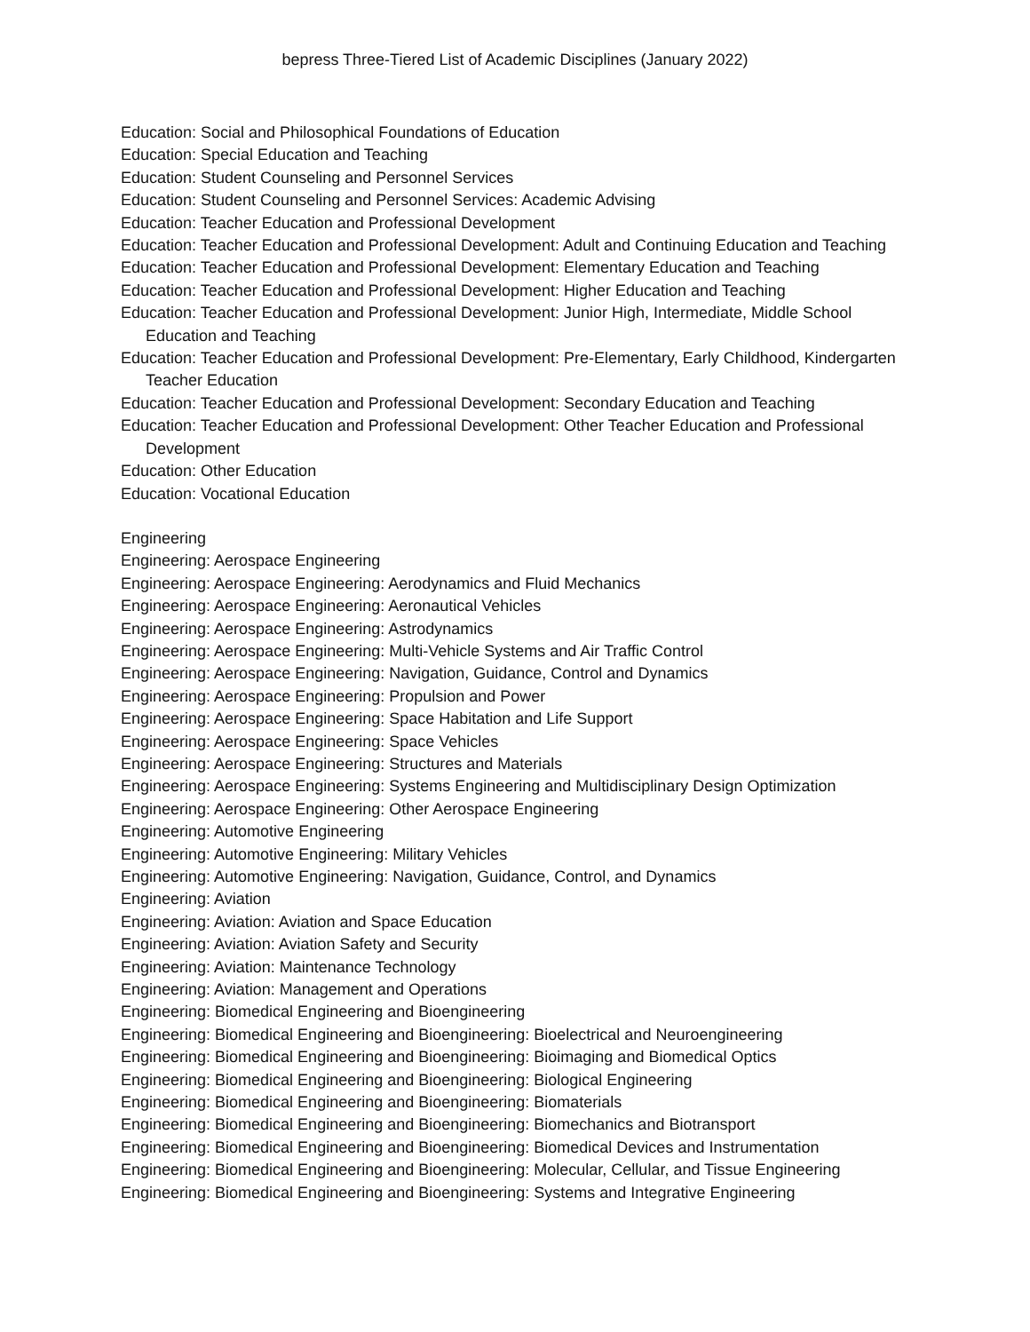bepress Three-Tiered List of Academic Disciplines (January 2022)
Education: Social and Philosophical Foundations of Education
Education: Special Education and Teaching
Education: Student Counseling and Personnel Services
Education: Student Counseling and Personnel Services: Academic Advising
Education: Teacher Education and Professional Development
Education: Teacher Education and Professional Development: Adult and Continuing Education and Teaching
Education: Teacher Education and Professional Development: Elementary Education and Teaching
Education: Teacher Education and Professional Development: Higher Education and Teaching
Education: Teacher Education and Professional Development: Junior High, Intermediate, Middle School Education and Teaching
Education: Teacher Education and Professional Development: Pre-Elementary, Early Childhood, Kindergarten Teacher Education
Education: Teacher Education and Professional Development: Secondary Education and Teaching
Education: Teacher Education and Professional Development: Other Teacher Education and Professional Development
Education: Other Education
Education: Vocational Education
Engineering
Engineering: Aerospace Engineering
Engineering: Aerospace Engineering: Aerodynamics and Fluid Mechanics
Engineering: Aerospace Engineering: Aeronautical Vehicles
Engineering: Aerospace Engineering: Astrodynamics
Engineering: Aerospace Engineering: Multi-Vehicle Systems and Air Traffic Control
Engineering: Aerospace Engineering: Navigation, Guidance, Control and Dynamics
Engineering: Aerospace Engineering: Propulsion and Power
Engineering: Aerospace Engineering: Space Habitation and Life Support
Engineering: Aerospace Engineering: Space Vehicles
Engineering: Aerospace Engineering: Structures and Materials
Engineering: Aerospace Engineering: Systems Engineering and Multidisciplinary Design Optimization
Engineering: Aerospace Engineering: Other Aerospace Engineering
Engineering: Automotive Engineering
Engineering: Automotive Engineering: Military Vehicles
Engineering: Automotive Engineering: Navigation, Guidance, Control, and Dynamics
Engineering: Aviation
Engineering: Aviation: Aviation and Space Education
Engineering: Aviation: Aviation Safety and Security
Engineering: Aviation: Maintenance Technology
Engineering: Aviation: Management and Operations
Engineering: Biomedical Engineering and Bioengineering
Engineering: Biomedical Engineering and Bioengineering: Bioelectrical and Neuroengineering
Engineering: Biomedical Engineering and Bioengineering: Bioimaging and Biomedical Optics
Engineering: Biomedical Engineering and Bioengineering: Biological Engineering
Engineering: Biomedical Engineering and Bioengineering: Biomaterials
Engineering: Biomedical Engineering and Bioengineering: Biomechanics and Biotransport
Engineering: Biomedical Engineering and Bioengineering: Biomedical Devices and Instrumentation
Engineering: Biomedical Engineering and Bioengineering: Molecular, Cellular, and Tissue Engineering
Engineering: Biomedical Engineering and Bioengineering: Systems and Integrative Engineering